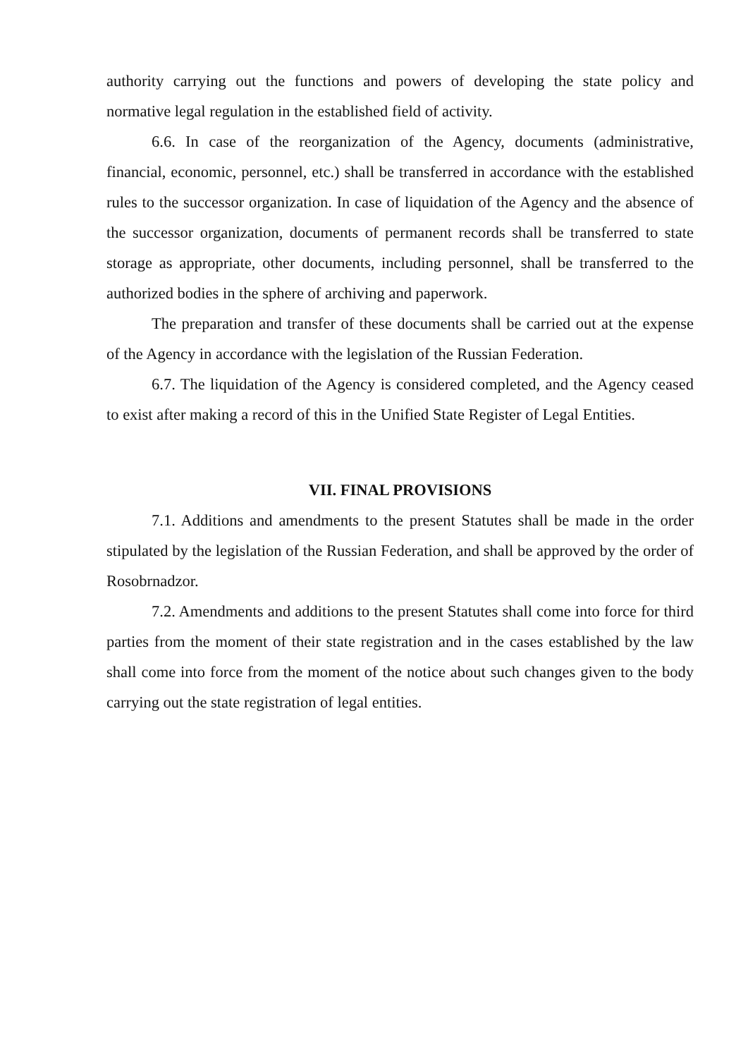authority carrying out the functions and powers of developing the state policy and normative legal regulation in the established field of activity.
6.6. In case of the reorganization of the Agency, documents (administrative, financial, economic, personnel, etc.) shall be transferred in accordance with the established rules to the successor organization. In case of liquidation of the Agency and the absence of the successor organization, documents of permanent records shall be transferred to state storage as appropriate, other documents, including personnel, shall be transferred to the authorized bodies in the sphere of archiving and paperwork.
The preparation and transfer of these documents shall be carried out at the expense of the Agency in accordance with the legislation of the Russian Federation.
6.7. The liquidation of the Agency is considered completed, and the Agency ceased to exist after making a record of this in the Unified State Register of Legal Entities.
VII. FINAL PROVISIONS
7.1. Additions and amendments to the present Statutes shall be made in the order stipulated by the legislation of the Russian Federation, and shall be approved by the order of Rosobrnadzor.
7.2. Amendments and additions to the present Statutes shall come into force for third parties from the moment of their state registration and in the cases established by the law shall come into force from the moment of the notice about such changes given to the body carrying out the state registration of legal entities.